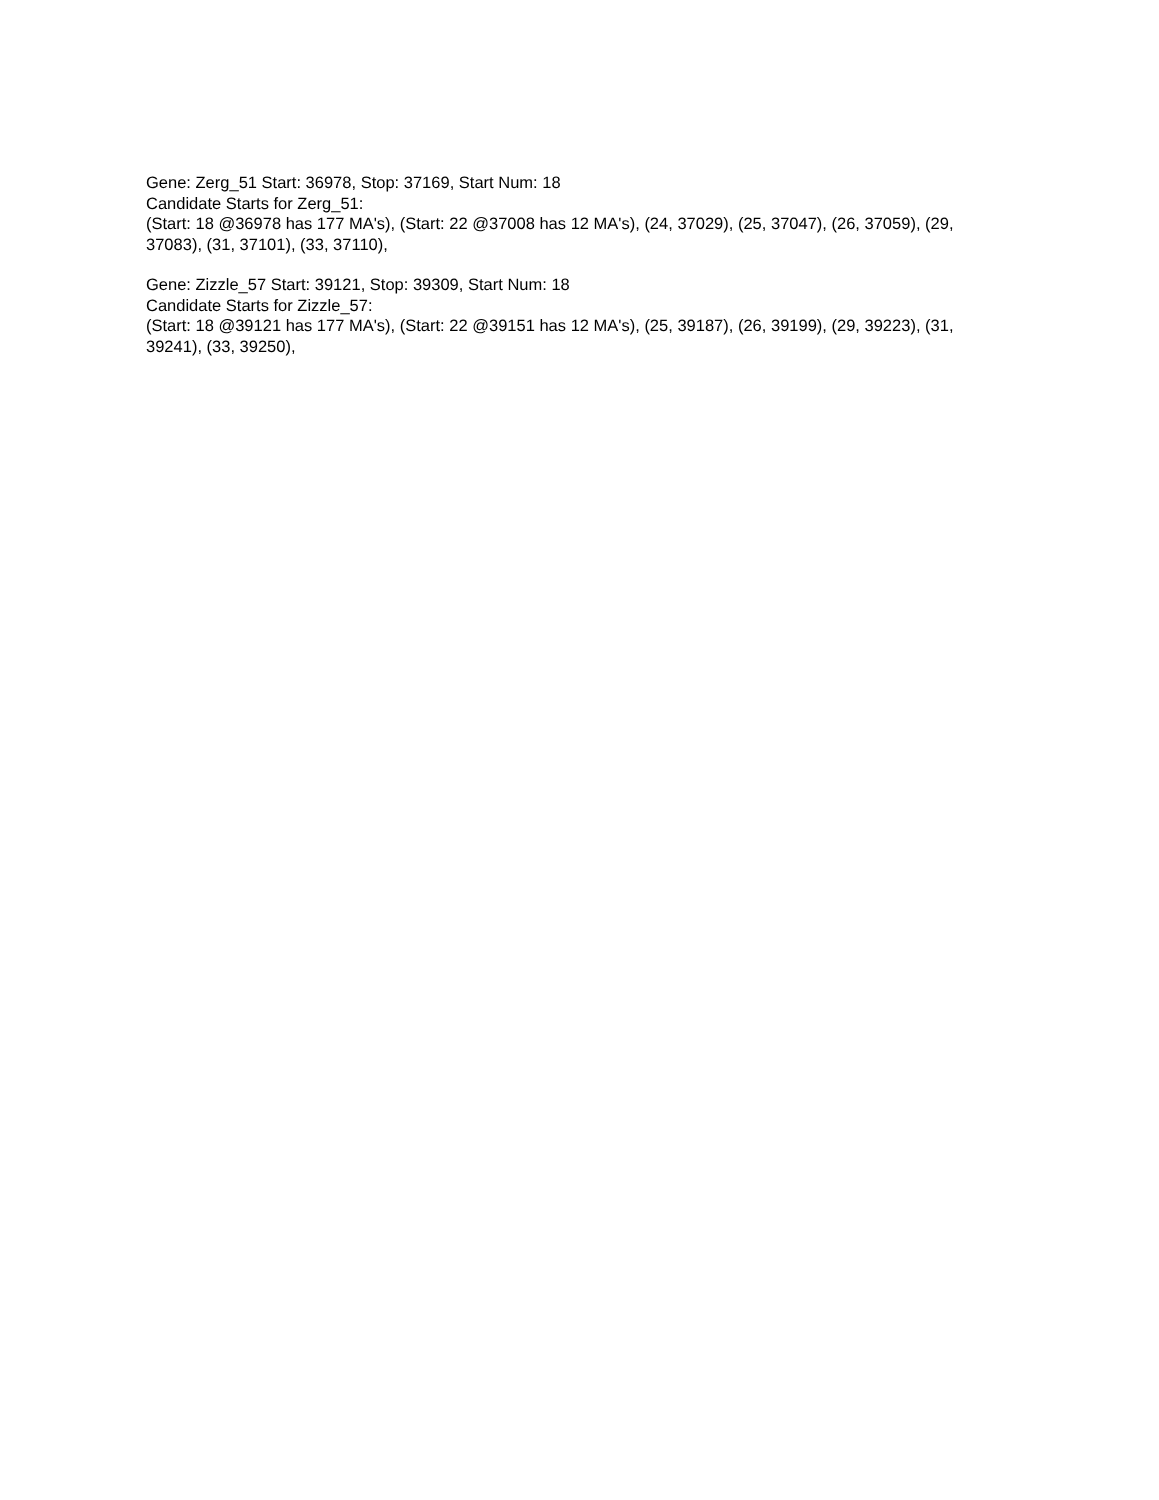Gene: Zerg_51 Start: 36978, Stop: 37169, Start Num: 18
Candidate Starts for Zerg_51:
(Start: 18 @36978 has 177 MA's), (Start: 22 @37008 has 12 MA's), (24, 37029), (25, 37047), (26, 37059), (29, 37083), (31, 37101), (33, 37110),
Gene: Zizzle_57 Start: 39121, Stop: 39309, Start Num: 18
Candidate Starts for Zizzle_57:
(Start: 18 @39121 has 177 MA's), (Start: 22 @39151 has 12 MA's), (25, 39187), (26, 39199), (29, 39223), (31, 39241), (33, 39250),